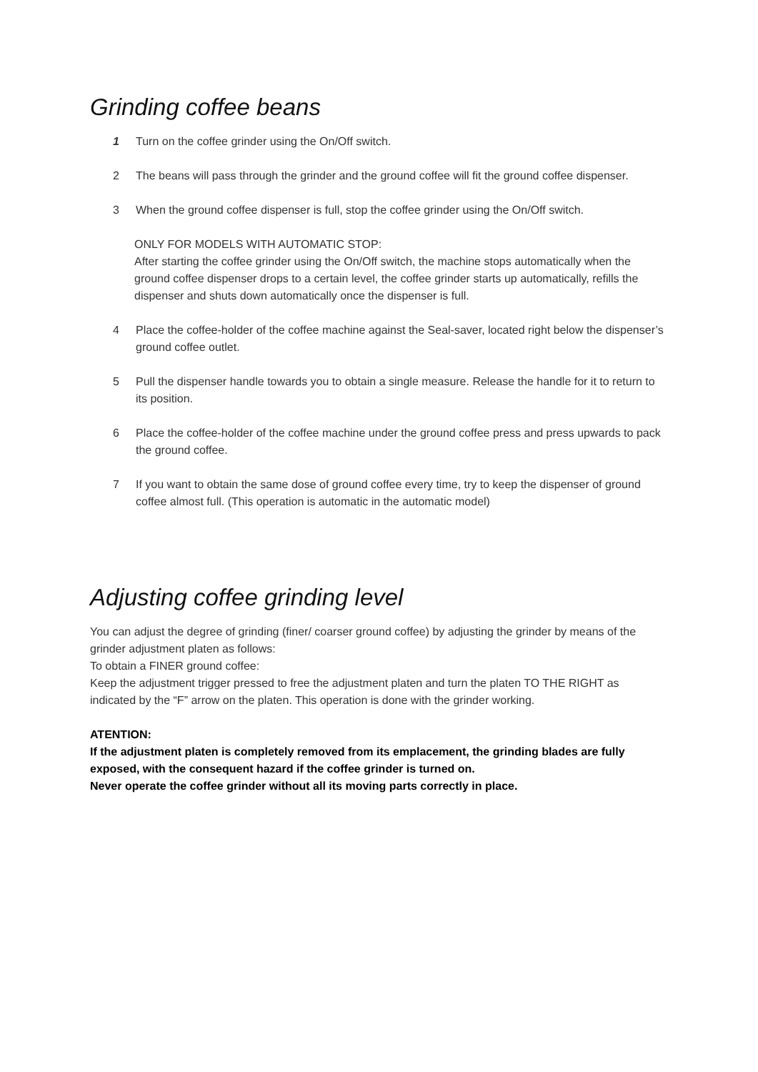Grinding coffee beans
1 Turn on the coffee grinder using the On/Off switch.
2 The beans will pass through the grinder and the ground coffee will fit the ground coffee dispenser.
3 When the ground coffee dispenser is full, stop the coffee grinder using the On/Off switch.
ONLY FOR MODELS WITH AUTOMATIC STOP:
After starting the coffee grinder using the On/Off switch, the machine stops automatically when the ground coffee dispenser drops to a certain level, the coffee grinder starts up automatically, refills the dispenser and shuts down automatically once the dispenser is full.
4 Place the coffee-holder of the coffee machine against the Seal-saver, located right below the dispenser’s ground coffee outlet.
5 Pull the dispenser handle towards you to obtain a single measure. Release the handle for it to return to its position.
6 Place the coffee-holder of the coffee machine under the ground coffee press and press upwards to pack the ground coffee.
7 If you want to obtain the same dose of ground coffee every time, try to keep the dispenser of ground coffee almost full. (This operation is automatic in the automatic model)
Adjusting coffee grinding level
You can adjust the degree of grinding (finer/ coarser ground coffee) by adjusting the grinder by means of the grinder adjustment platen as follows:
To obtain a FINER ground coffee:
Keep the adjustment trigger pressed to free the adjustment platen and turn the platen TO THE RIGHT as indicated by the “F” arrow on the platen. This operation is done with the grinder working.
ATENTION:
If the adjustment platen is completely removed from its emplacement, the grinding blades are fully exposed, with the consequent hazard if the coffee grinder is turned on.
Never operate the coffee grinder without all its moving parts correctly in place.